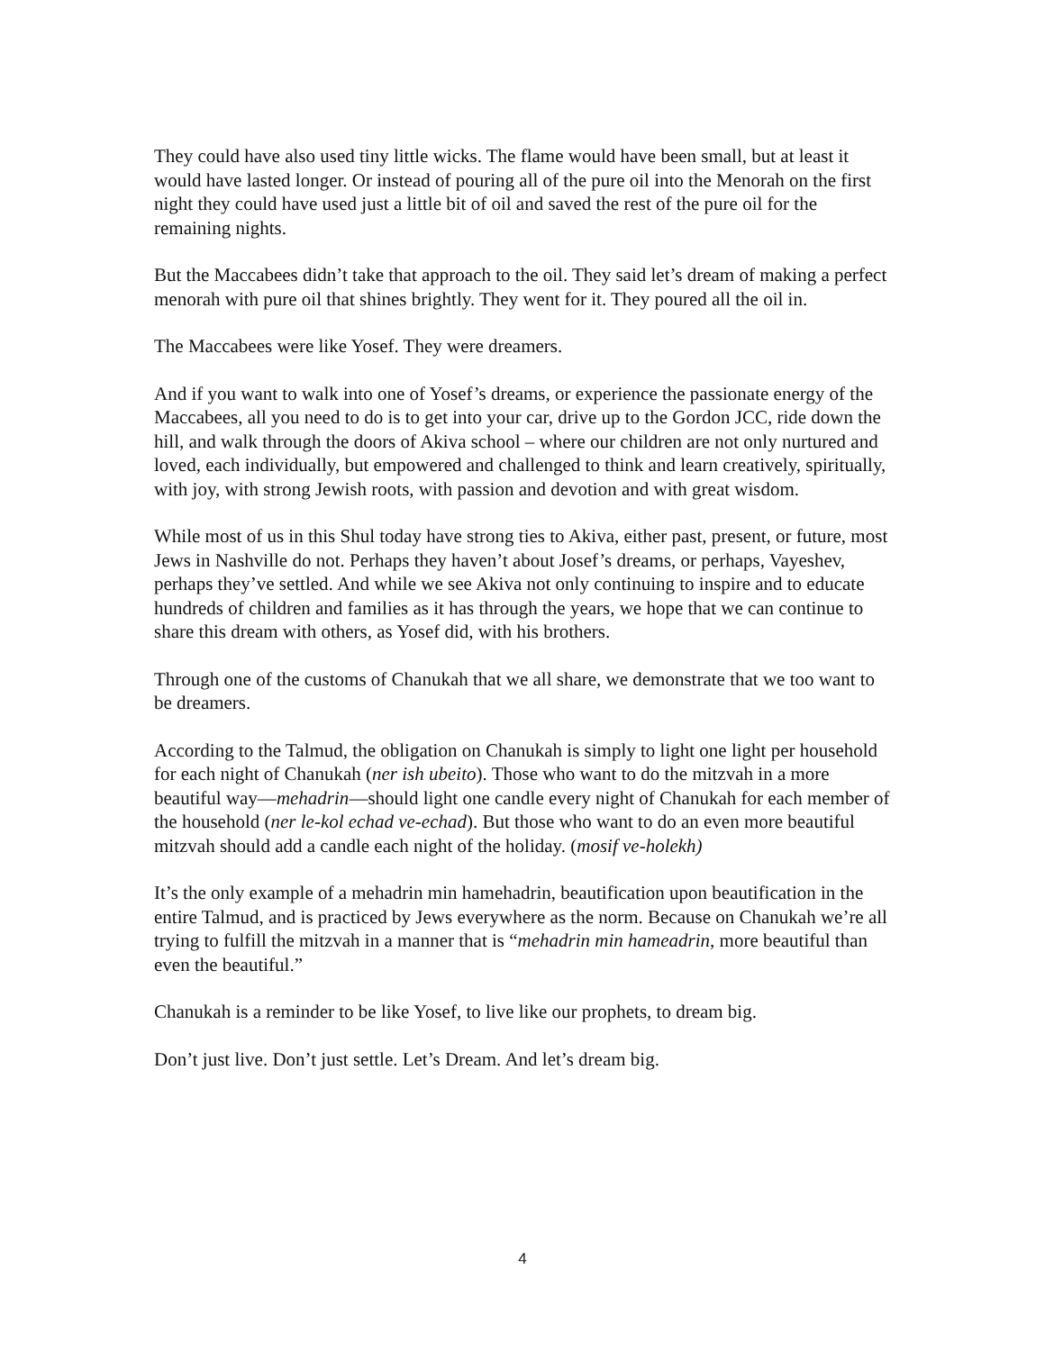They could have also used tiny little wicks. The flame would have been small, but at least it would have lasted longer. Or instead of pouring all of the pure oil into the Menorah on the first night they could have used just a little bit of oil and saved the rest of the pure oil for the remaining nights.
But the Maccabees didn’t take that approach to the oil. They said let’s dream of making a perfect menorah with pure oil that shines brightly. They went for it. They poured all the oil in.
The Maccabees were like Yosef. They were dreamers.
And if you want to walk into one of Yosef’s dreams, or experience the passionate energy of the Maccabees, all you need to do is to get into your car, drive up to the Gordon JCC, ride down the hill, and walk through the doors of Akiva school – where our children are not only nurtured and loved, each individually, but empowered and challenged to think and learn creatively, spiritually, with joy, with strong Jewish roots, with passion and devotion and with great wisdom.
While most of us in this Shul today have strong ties to Akiva, either past, present, or future, most Jews in Nashville do not. Perhaps they haven’t about Josef’s dreams, or perhaps, Vayeshev, perhaps they’ve settled. And while we see Akiva not only continuing to inspire and to educate hundreds of children and families as it has through the years, we hope that we can continue to share this dream with others, as Yosef did, with his brothers.
Through one of the customs of Chanukah that we all share, we demonstrate that we too want to be dreamers.
According to the Talmud, the obligation on Chanukah is simply to light one light per household for each night of Chanukah (ner ish ubeito). Those who want to do the mitzvah in a more beautiful way—mehadrin—should light one candle every night of Chanukah for each member of the household (ner le-kol echad ve-echad). But those who want to do an even more beautiful mitzvah should add a candle each night of the holiday. (mosif ve-holekh)
It’s the only example of a mehadrin min hamehadrin, beautification upon beautification in the entire Talmud, and is practiced by Jews everywhere as the norm. Because on Chanukah we’re all trying to fulfill the mitzvah in a manner that is “mehadrin min hameadrin, more beautiful than even the beautiful.”
Chanukah is a reminder to be like Yosef, to live like our prophets, to dream big.
Don’t just live. Don’t just settle. Let’s Dream. And let’s dream big.
4